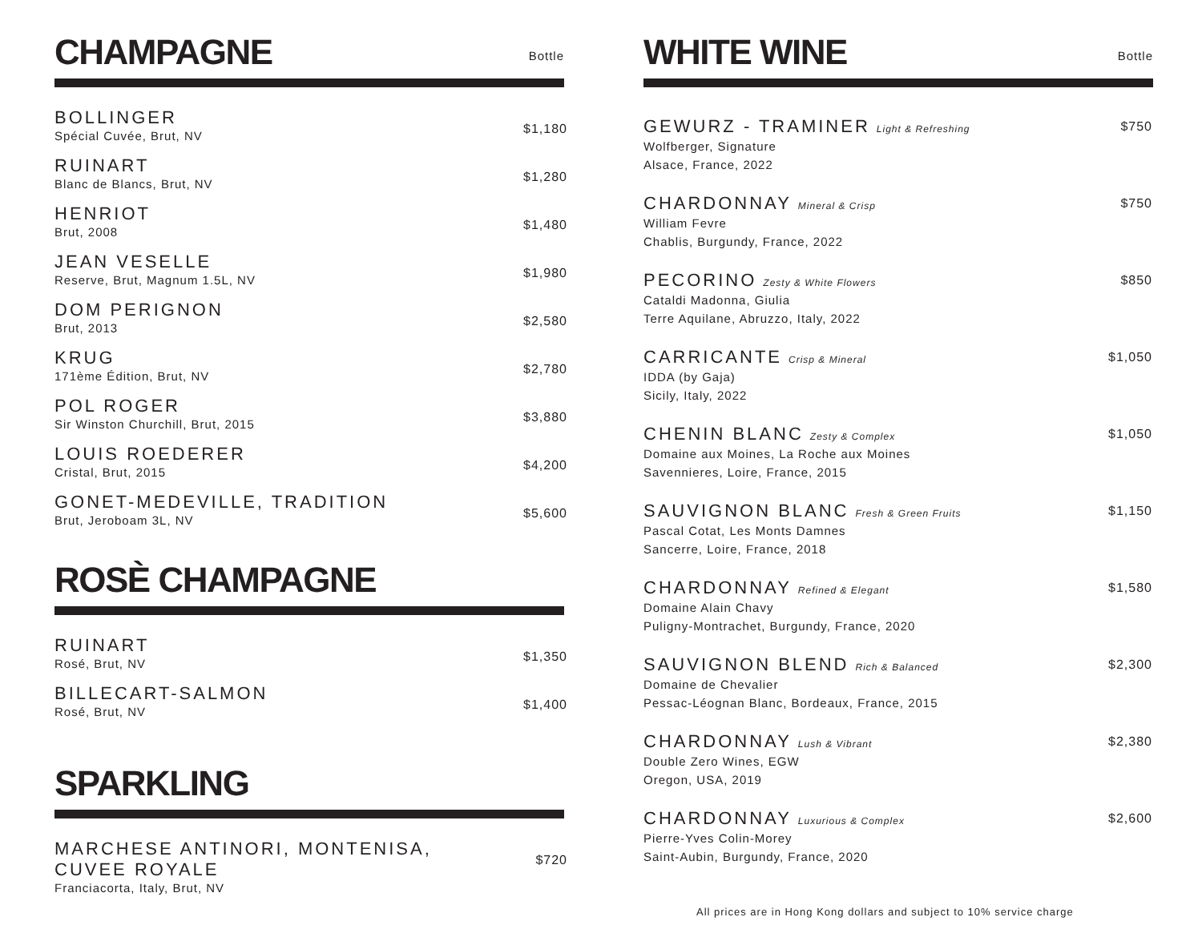CHAMPAGNE
Bottle
BOLLINGER
Spécial Cuvée, Brut, NV
$1,180
RUINART
Blanc de Blancs, Brut, NV
$1,280
HENRIOT
Brut, 2008
$1,480
JEAN VESELLE
Reserve, Brut, Magnum 1.5L, NV
$1,980
DOM PERIGNON
Brut, 2013
$2,580
KRUG
171ème Édition, Brut, NV
$2,780
POL ROGER
Sir Winston Churchill, Brut, 2015
$3,880
LOUIS ROEDERER
Cristal, Brut, 2015
$4,200
GONET-MEDEVILLE, TRADITION
Brut, Jeroboam 3L, NV
$5,600
ROSÈ CHAMPAGNE
RUINART
Rosé, Brut, NV
$1,350
BILLECART-SALMON
Rosé, Brut, NV
$1,400
SPARKLING
MARCHESE ANTINORI, MONTENISA,
CUVEE ROYALE
Franciacorta, Italy, Brut, NV
$720
WHITE WINE
Bottle
GEWURZ - TRAMINER Light & Refreshing
Wolfberger, Signature
Alsace, France, 2022
$750
CHARDONNAY Mineral & Crisp
William Fevre
Chablis, Burgundy, France, 2022
$750
PECORINO Zesty & White Flowers
Cataldi Madonna, Giulia
Terre Aquilane, Abruzzo, Italy, 2022
$850
CARRICANTE Crisp & Mineral
IDDA (by Gaja)
Sicily, Italy, 2022
$1,050
CHENIN BLANC Zesty & Complex
Domaine aux Moines, La Roche aux Moines
Savennieres, Loire, France, 2015
$1,050
SAUVIGNON BLANC Fresh & Green Fruits
Pascal Cotat, Les Monts Damnes
Sancerre, Loire, France, 2018
$1,150
CHARDONNAY Refined & Elegant
Domaine Alain Chavy
Puligny-Montrachet, Burgundy, France, 2020
$1,580
SAUVIGNON BLEND Rich & Balanced
Domaine de Chevalier
Pessac-Léognan Blanc, Bordeaux, France, 2015
$2,300
CHARDONNAY Lush & Vibrant
Double Zero Wines, EGW
Oregon, USA, 2019
$2,380
CHARDONNAY Luxurious & Complex
Pierre-Yves Colin-Morey
Saint-Aubin, Burgundy, France, 2020
$2,600
All prices are in Hong Kong dollars and subject to 10% service charge